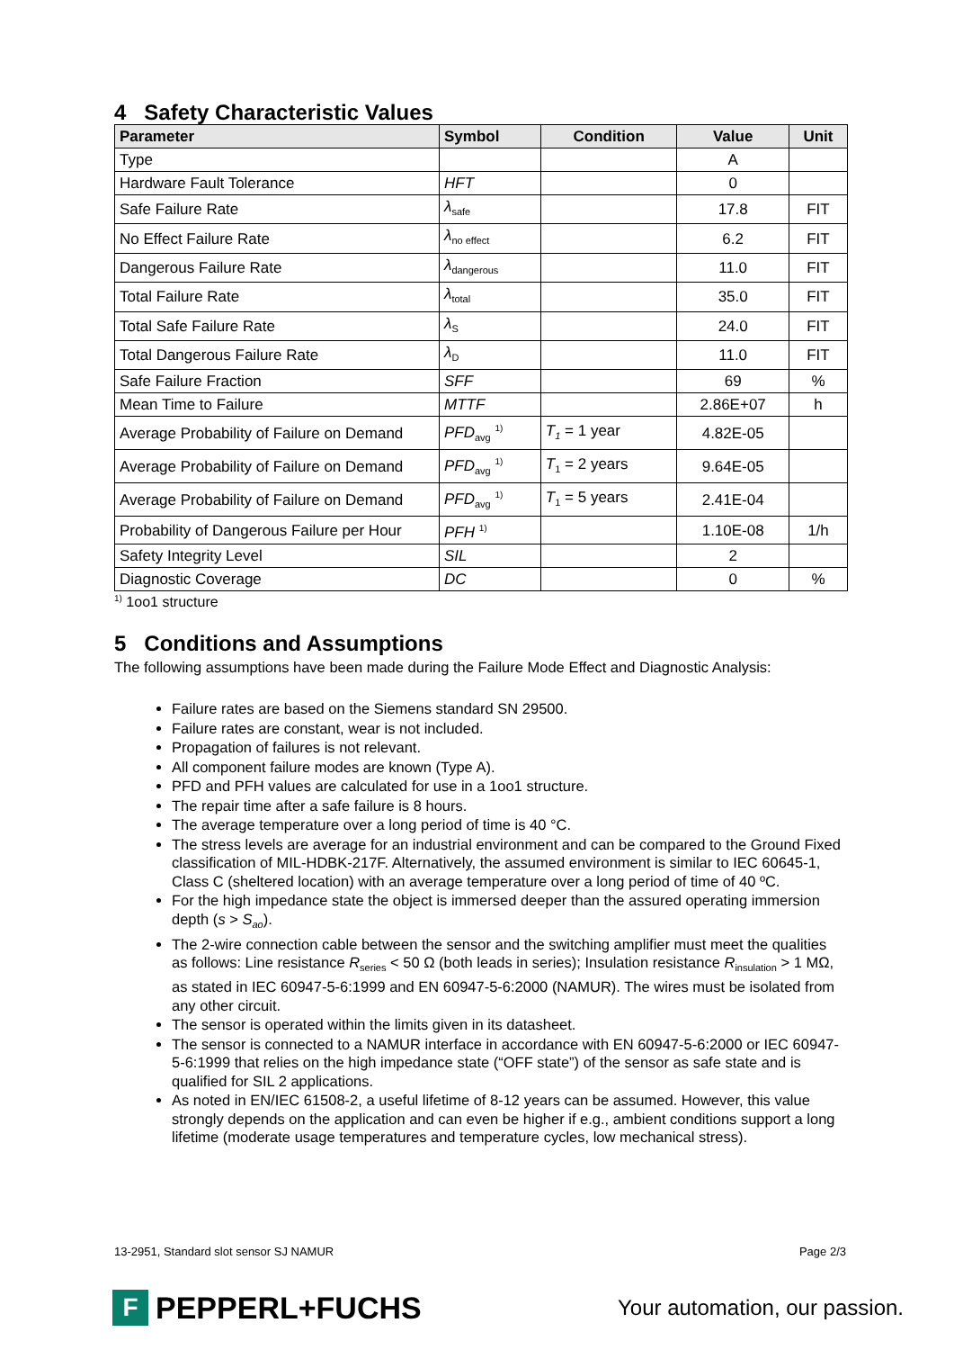4 Safety Characteristic Values
| Parameter | Symbol | Condition | Value | Unit |
| --- | --- | --- | --- | --- |
| Type | | | A | |
| Hardware Fault Tolerance | HFT | | 0 | |
| Safe Failure Rate | λ<sub>safe</sub> | | 17.8 | FIT |
| No Effect Failure Rate | λ<sub>no effect</sub> | | 6.2 | FIT |
| Dangerous Failure Rate | λ<sub>dangerous</sub> | | 11.0 | FIT |
| Total Failure Rate | λ<sub>total</sub> | | 35.0 | FIT |
| Total Safe Failure Rate | λ<sub>S</sub> | | 24.0 | FIT |
| Total Dangerous Failure Rate | λ<sub>D</sub> | | 11.0 | FIT |
| Safe Failure Fraction | SFF | | 69 | % |
| Mean Time to Failure | MTTF | | 2.86E+07 | h |
| Average Probability of Failure on Demand | PFD<sub>avg</sub> <sup>1)</sup> | T<sub>1</sub> = 1 year | 4.82E-05 | |
| Average Probability of Failure on Demand | PFD<sub>avg</sub> <sup>1)</sup> | T<sub>1</sub> = 2 years | 9.64E-05 | |
| Average Probability of Failure on Demand | PFD<sub>avg</sub> <sup>1)</sup> | T<sub>1</sub> = 5 years | 2.41E-04 | |
| Probability of Dangerous Failure per Hour | PFH <sup>1)</sup> | | 1.10E-08 | 1/h |
| Safety Integrity Level | SIL | | 2 | |
| Diagnostic Coverage | DC | | 0 | % |
<sup>1)</sup> 1oo1 structure
5 Conditions and Assumptions
The following assumptions have been made during the Failure Mode Effect and Diagnostic Analysis:
Failure rates are based on the Siemens standard SN 29500.
Failure rates are constant, wear is not included.
Propagation of failures is not relevant.
All component failure modes are known (Type A).
PFD and PFH values are calculated for use in a 1oo1 structure.
The repair time after a safe failure is 8 hours.
The average temperature over a long period of time is 40 °C.
The stress levels are average for an industrial environment and can be compared to the Ground Fixed classification of MIL-HDBK-217F. Alternatively, the assumed environment is similar to IEC 60645-1, Class C (sheltered location) with an average temperature over a long period of time of 40 ºC.
For the high impedance state the object is immersed deeper than the assured operating immersion depth (s > S<sub>ao</sub>).
The 2-wire connection cable between the sensor and the switching amplifier must meet the qualities as follows: Line resistance R<sub>series</sub> < 50 Ω (both leads in series); Insulation resistance R<sub>insulation</sub> > 1 MΩ, as stated in IEC 60947-5-6:1999 and EN 60947-5-6:2000 (NAMUR). The wires must be isolated from any other circuit.
The sensor is operated within the limits given in its datasheet.
The sensor is connected to a NAMUR interface in accordance with EN 60947-5-6:2000 or IEC 60947-5-6:1999 that relies on the high impedance state (“OFF state”) of the sensor as safe state and is qualified for SIL 2 applications.
As noted in EN/IEC 61508-2, a useful lifetime of 8-12 years can be assumed. However, this value strongly depends on the application and can even be higher if e.g., ambient conditions support a long lifetime (moderate usage temperatures and temperature cycles, low mechanical stress).
13-2951, Standard slot sensor SJ NAMUR Page 2/3
F PEPPERL+FUCHS
Your automation, our passion.